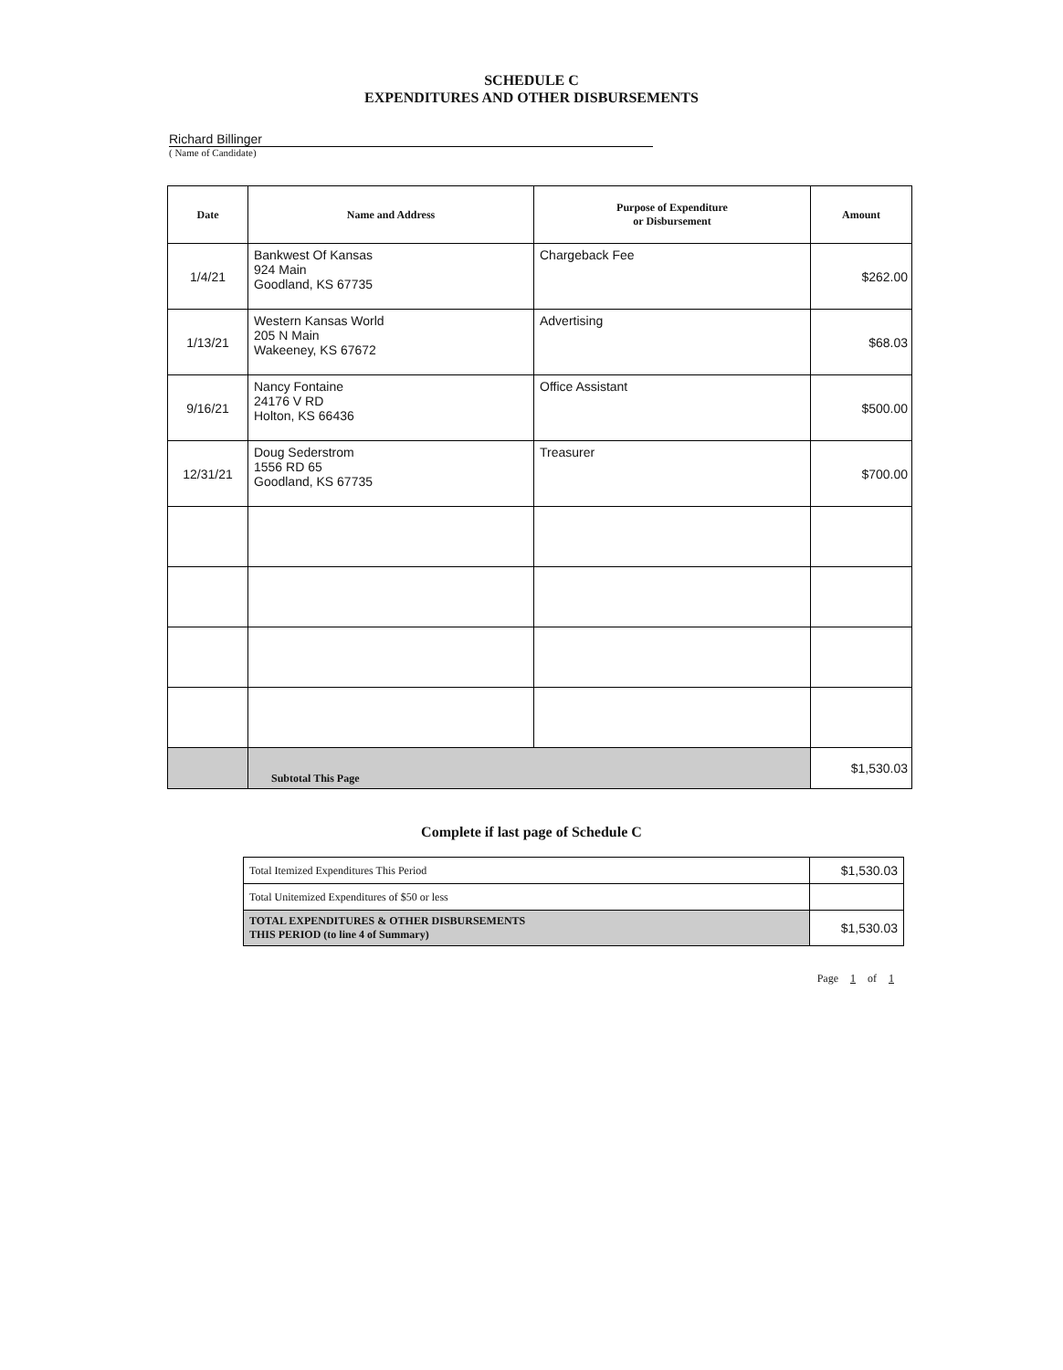SCHEDULE C
EXPENDITURES AND OTHER DISBURSEMENTS
Richard Billinger
( Name of Candidate)
| Date | Name and Address | Purpose of Expenditure or Disbursement | Amount |
| --- | --- | --- | --- |
| 1/4/21 | Bankwest Of Kansas 924 Main Goodland, KS 67735 | Chargeback Fee | $262.00 |
| 1/13/21 | Western Kansas World 205 N Main Wakeeney, KS 67672 | Advertising | $68.03 |
| 9/16/21 | Nancy Fontaine 24176 V RD Holton, KS 66436 | Office Assistant | $500.00 |
| 12/31/21 | Doug Sederstrom 1556 RD 65 Goodland, KS 67735 | Treasurer | $700.00 |
| | Subtotal This Page | | $1,530.03 |
Complete if last page of Schedule C
| Total Itemized Expenditures This Period | $1,530.03 |
| Total Unitemized Expenditures of $50 or less | |
| TOTAL EXPENDITURES & OTHER DISBURSEMENTS THIS PERIOD (to line 4 of Summary) | $1,530.03 |
Page 1 of 1